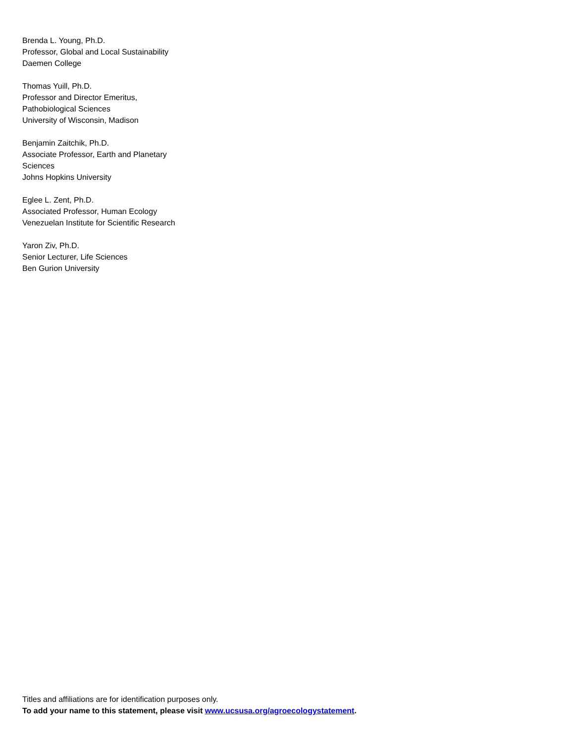Brenda L. Young, Ph.D.
Professor, Global and Local Sustainability
Daemen College
Thomas Yuill, Ph.D.
Professor and Director Emeritus,
Pathobiological Sciences
University of Wisconsin, Madison
Benjamin Zaitchik, Ph.D.
Associate Professor, Earth and Planetary
Sciences
Johns Hopkins University
Eglee L. Zent, Ph.D.
Associated Professor, Human Ecology
Venezuelan Institute for Scientific Research
Yaron Ziv, Ph.D.
Senior Lecturer, Life Sciences
Ben Gurion University
Titles and affiliations are for identification purposes only.
To add your name to this statement, please visit www.ucsusa.org/agroecologystatement.